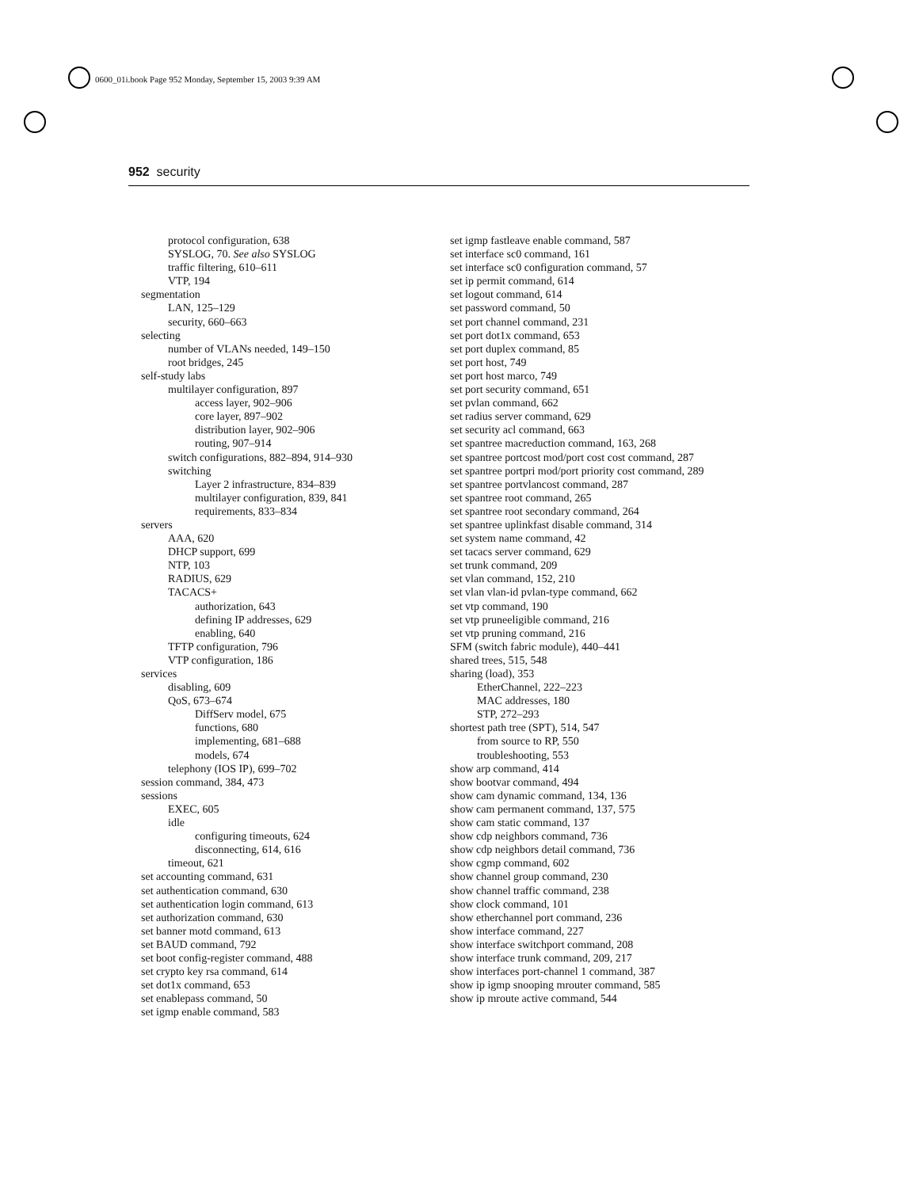0600_01i.book Page 952 Monday, September 15, 2003 9:39 AM
952 security
protocol configuration, 638
SYSLOG, 70. See also SYSLOG
traffic filtering, 610–611
VTP, 194
segmentation
LAN, 125–129
security, 660–663
selecting
number of VLANs needed, 149–150
root bridges, 245
self-study labs
multilayer configuration, 897
access layer, 902–906
core layer, 897–902
distribution layer, 902–906
routing, 907–914
switch configurations, 882–894, 914–930
switching
Layer 2 infrastructure, 834–839
multilayer configuration, 839, 841
requirements, 833–834
servers
AAA, 620
DHCP support, 699
NTP, 103
RADIUS, 629
TACACS+
authorization, 643
defining IP addresses, 629
enabling, 640
TFTP configuration, 796
VTP configuration, 186
services
disabling, 609
QoS, 673–674
DiffServ model, 675
functions, 680
implementing, 681–688
models, 674
telephony (IOS IP), 699–702
session command, 384, 473
sessions
EXEC, 605
idle
configuring timeouts, 624
disconnecting, 614, 616
timeout, 621
set accounting command, 631
set authentication command, 630
set authentication login command, 613
set authorization command, 630
set banner motd command, 613
set BAUD command, 792
set boot config-register command, 488
set crypto key rsa command, 614
set dot1x command, 653
set enablepass command, 50
set igmp enable command, 583
set igmp fastleave enable command, 587
set interface sc0 command, 161
set interface sc0 configuration command, 57
set ip permit command, 614
set logout command, 614
set password command, 50
set port channel command, 231
set port dot1x command, 653
set port duplex command, 85
set port host, 749
set port host marco, 749
set port security command, 651
set pvlan command, 662
set radius server command, 629
set security acl command, 663
set spantree macreduction command, 163, 268
set spantree portcost mod/port cost cost command, 287
set spantree portpri mod/port priority cost command, 289
set spantree portvlancost command, 287
set spantree root command, 265
set spantree root secondary command, 264
set spantree uplinkfast disable command, 314
set system name command, 42
set tacacs server command, 629
set trunk command, 209
set vlan command, 152, 210
set vlan vlan-id pvlan-type command, 662
set vtp command, 190
set vtp pruneeligible command, 216
set vtp pruning command, 216
SFM (switch fabric module), 440–441
shared trees, 515, 548
sharing (load), 353
EtherChannel, 222–223
MAC addresses, 180
STP, 272–293
shortest path tree (SPT), 514, 547
from source to RP, 550
troubleshooting, 553
show arp command, 414
show bootvar command, 494
show cam dynamic command, 134, 136
show cam permanent command, 137, 575
show cam static command, 137
show cdp neighbors command, 736
show cdp neighbors detail command, 736
show cgmp command, 602
show channel group command, 230
show channel traffic command, 238
show clock command, 101
show etherchannel port command, 236
show interface command, 227
show interface switchport command, 208
show interface trunk command, 209, 217
show interfaces port-channel 1 command, 387
show ip igmp snooping mrouter command, 585
show ip mroute active command, 544